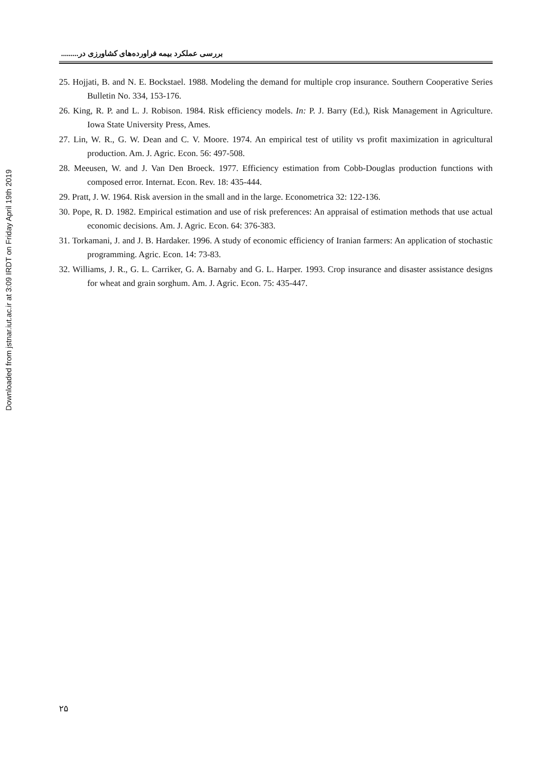Downloaded from jstnar.iut.ac.ir at 3:09 IRDT on Friday April 19th 2019
بررسی عملکرد بیمه فراورده‌های کشاورزی در.........
25. Hojjati, B. and N. E. Bockstael. 1988. Modeling the demand for multiple crop insurance. Southern Cooperative Series Bulletin No. 334, 153-176.
26. King, R. P. and L. J. Robison. 1984. Risk efficiency models. In: P. J. Barry (Ed.), Risk Management in Agriculture. Iowa State University Press, Ames.
27. Lin, W. R., G. W. Dean and C. V. Moore. 1974. An empirical test of utility vs profit maximization in agricultural production. Am. J. Agric. Econ. 56: 497-508.
28. Meeusen, W. and J. Van Den Broeck. 1977. Efficiency estimation from Cobb-Douglas production functions with composed error. Internat. Econ. Rev. 18: 435-444.
29. Pratt, J. W. 1964. Risk aversion in the small and in the large. Econometrica 32: 122-136.
30. Pope, R. D. 1982. Empirical estimation and use of risk preferences: An appraisal of estimation methods that use actual economic decisions. Am. J. Agric. Econ. 64: 376-383.
31. Torkamani, J. and J. B. Hardaker. 1996. A study of economic efficiency of Iranian farmers: An application of stochastic programming. Agric. Econ. 14: 73-83.
32. Williams, J. R., G. L. Carriker, G. A. Barnaby and G. L. Harper. 1993. Crop insurance and disaster assistance designs for wheat and grain sorghum. Am. J. Agric. Econ. 75: 435-447.
۲۵